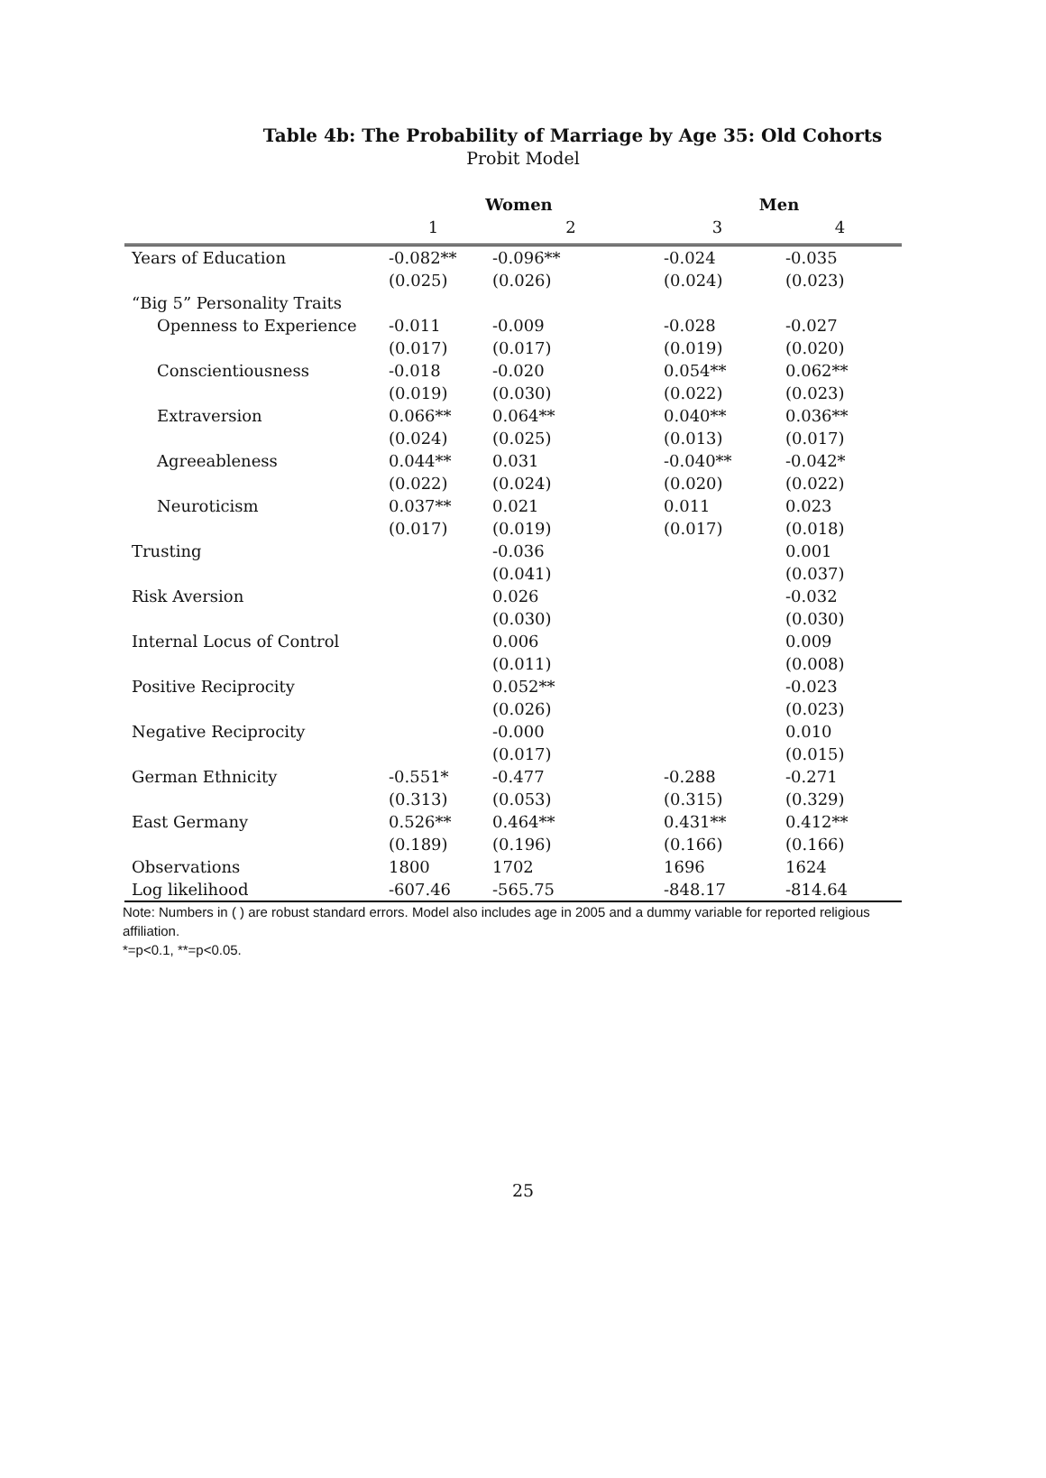Table 4b: The Probability of Marriage by Age 35: Old Cohorts
Probit Model
| | Women | | Men | |
| --- | --- | --- | --- | --- |
| | 1 | 2 | 3 | 4 |
| Years of Education | -0.082** (0.025) | -0.096** (0.026) | -0.024 (0.024) | -0.035 (0.023) |
| “Big 5” Personality Traits | | | | |
| Openness to Experience | -0.011 (0.017) | -0.009 (0.017) | -0.028 (0.019) | -0.027 (0.020) |
| Conscientiousness | -0.018 (0.019) | -0.020 (0.030) | 0.054** (0.022) | 0.062** (0.023) |
| Extraversion | 0.066** (0.024) | 0.064** (0.025) | 0.040** (0.013) | 0.036** (0.017) |
| Agreeableness | 0.044** (0.022) | 0.031 (0.024) | -0.040** (0.020) | -0.042* (0.022) |
| Neuroticism | 0.037** (0.017) | 0.021 (0.019) | 0.011 (0.017) | 0.023 (0.018) |
| Trusting | | -0.036 (0.041) | | 0.001 (0.037) |
| Risk Aversion | | 0.026 (0.030) | | -0.032 (0.030) |
| Internal Locus of Control | | 0.006 (0.011) | | 0.009 (0.008) |
| Positive Reciprocity | | 0.052** (0.026) | | -0.023 (0.023) |
| Negative Reciprocity | | -0.000 (0.017) | | 0.010 (0.015) |
| German Ethnicity | -0.551* (0.313) | -0.477 (0.053) | -0.288 (0.315) | -0.271 (0.329) |
| East Germany | 0.526** (0.189) | 0.464** (0.196) | 0.431** (0.166) | 0.412** (0.166) |
| Observations | 1800 | 1702 | 1696 | 1624 |
| Log likelihood | -607.46 | -565.75 | -848.17 | -814.64 |
Note: Numbers in ( ) are robust standard errors. Model also includes age in 2005 and a dummy variable for reported religious affiliation.
*=p<0.1, **=p<0.05.
25